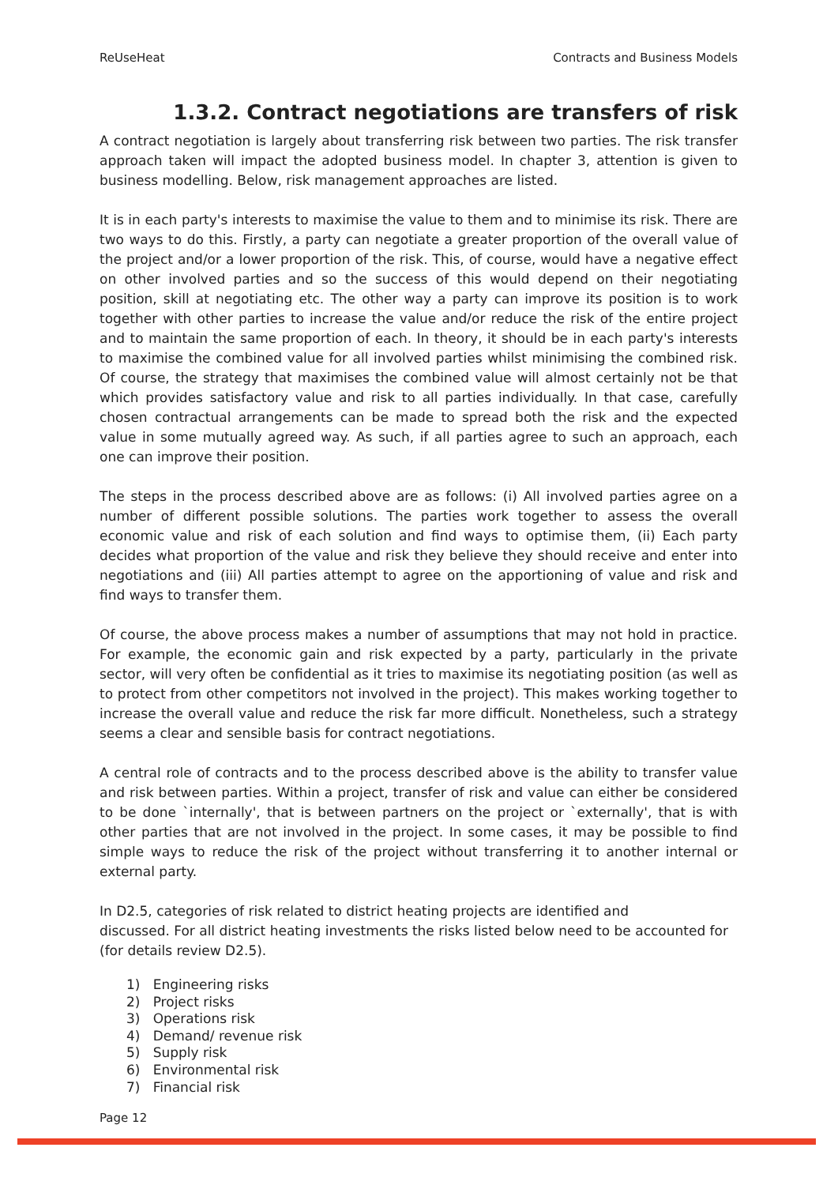ReUseHeat Contracts and Business Models
1.3.2. Contract negotiations are transfers of risk
A contract negotiation is largely about transferring risk between two parties. The risk transfer approach taken will impact the adopted business model. In chapter 3, attention is given to business modelling. Below, risk management approaches are listed.
It is in each party's interests to maximise the value to them and to minimise its risk. There are two ways to do this. Firstly, a party can negotiate a greater proportion of the overall value of the project and/or a lower proportion of the risk. This, of course, would have a negative effect on other involved parties and so the success of this would depend on their negotiating position, skill at negotiating etc. The other way a party can improve its position is to work together with other parties to increase the value and/or reduce the risk of the entire project and to maintain the same proportion of each. In theory, it should be in each party's interests to maximise the combined value for all involved parties whilst minimising the combined risk. Of course, the strategy that maximises the combined value will almost certainly not be that which provides satisfactory value and risk to all parties individually. In that case, carefully chosen contractual arrangements can be made to spread both the risk and the expected value in some mutually agreed way. As such, if all parties agree to such an approach, each one can improve their position.
The steps in the process described above are as follows: (i) All involved parties agree on a number of different possible solutions. The parties work together to assess the overall economic value and risk of each solution and find ways to optimise them, (ii) Each party decides what proportion of the value and risk they believe they should receive and enter into negotiations and (iii) All parties attempt to agree on the apportioning of value and risk and find ways to transfer them.
Of course, the above process makes a number of assumptions that may not hold in practice. For example, the economic gain and risk expected by a party, particularly in the private sector, will very often be confidential as it tries to maximise its negotiating position (as well as to protect from other competitors not involved in the project). This makes working together to increase the overall value and reduce the risk far more difficult. Nonetheless, such a strategy seems a clear and sensible basis for contract negotiations.
A central role of contracts and to the process described above is the ability to transfer value and risk between parties. Within a project, transfer of risk and value can either be considered to be done `internally', that is between partners on the project or `externally', that is with other parties that are not involved in the project. In some cases, it may be possible to find simple ways to reduce the risk of the project without transferring it to another internal or external party.
In D2.5, categories of risk related to district heating projects are identified and
discussed. For all district heating investments the risks listed below need to be accounted for (for details review D2.5).
1) Engineering risks
2) Project risks
3) Operations risk
4) Demand/ revenue risk
5) Supply risk
6) Environmental risk
7) Financial risk
Page 12